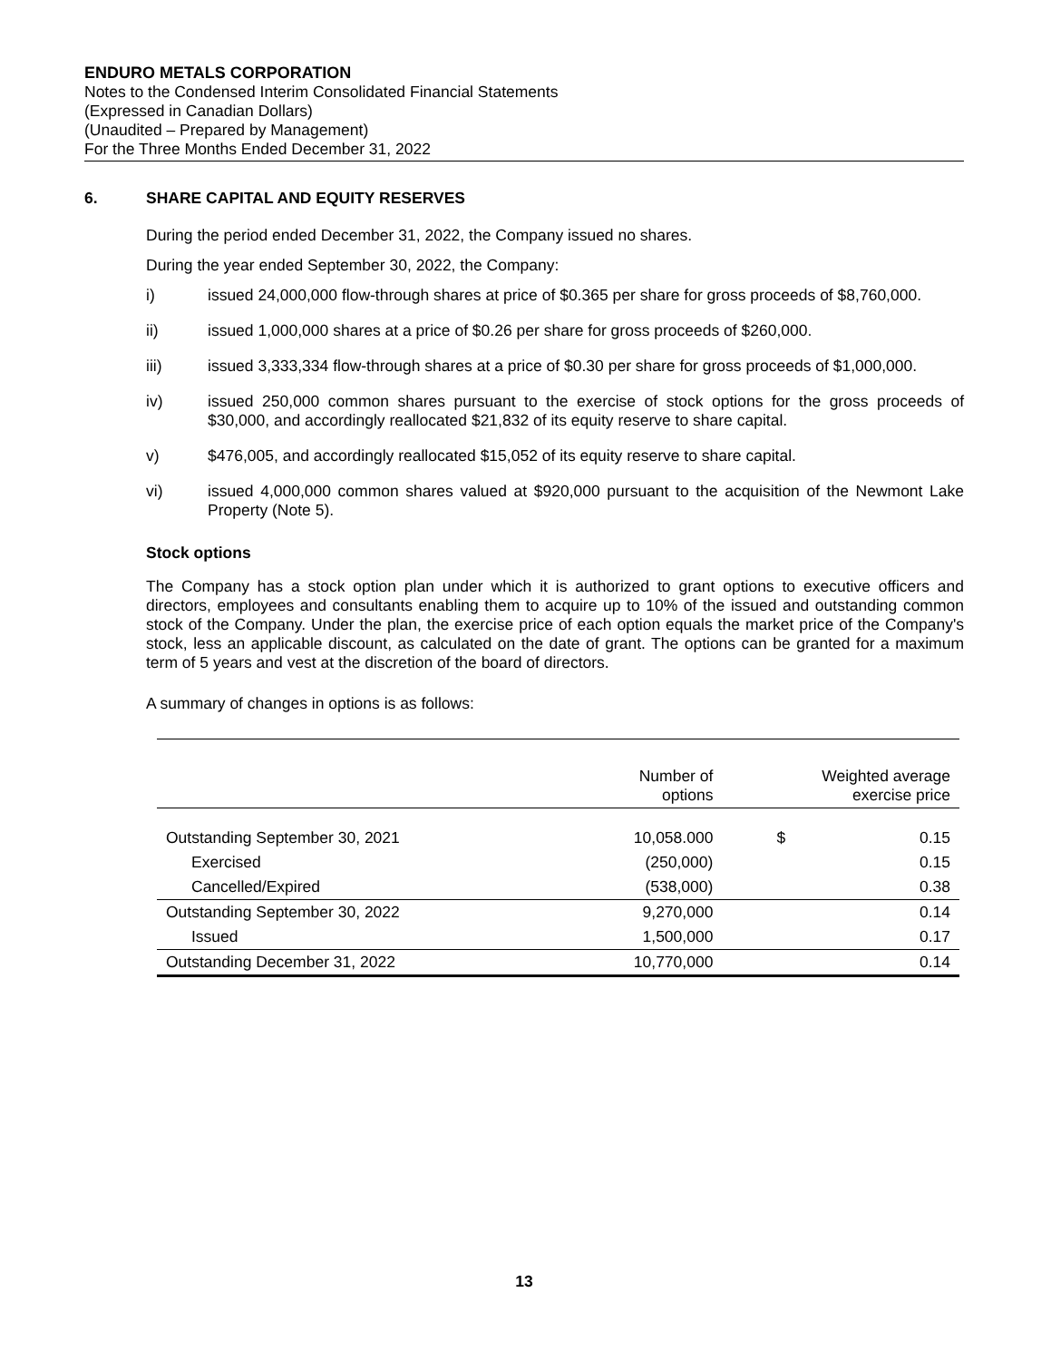ENDURO METALS CORPORATION
Notes to the Condensed Interim Consolidated Financial Statements
(Expressed in Canadian Dollars)
(Unaudited – Prepared by Management)
For the Three Months Ended December 31, 2022
6. SHARE CAPITAL AND EQUITY RESERVES
During the period ended December 31, 2022, the Company issued no shares.
During the year ended September 30, 2022, the Company:
i) issued 24,000,000 flow-through shares at price of $0.365 per share for gross proceeds of $8,760,000.
ii) issued 1,000,000 shares at a price of $0.26 per share for gross proceeds of $260,000.
iii) issued 3,333,334 flow-through shares at a price of $0.30 per share for gross proceeds of $1,000,000.
iv) issued 250,000 common shares pursuant to the exercise of stock options for the gross proceeds of $30,000, and accordingly reallocated $21,832 of its equity reserve to share capital.
v) $476,005, and accordingly reallocated $15,052 of its equity reserve to share capital.
vi) issued 4,000,000 common shares valued at $920,000 pursuant to the acquisition of the Newmont Lake Property (Note 5).
Stock options
The Company has a stock option plan under which it is authorized to grant options to executive officers and directors, employees and consultants enabling them to acquire up to 10% of the issued and outstanding common stock of the Company. Under the plan, the exercise price of each option equals the market price of the Company's stock, less an applicable discount, as calculated on the date of grant. The options can be granted for a maximum term of 5 years and vest at the discretion of the board of directors.
A summary of changes in options is as follows:
| | Number of options | Weighted average exercise price | |
| --- | --- | --- | --- |
| Outstanding September 30, 2021 | 10,058.000 | $ | 0.15 |
| Exercised | (250,000) | | 0.15 |
| Cancelled/Expired | (538,000) | | 0.38 |
| Outstanding September 30, 2022 | 9,270,000 | | 0.14 |
| Issued | 1,500,000 | | 0.17 |
| Outstanding December 31, 2022 | 10,770,000 | | 0.14 |
13